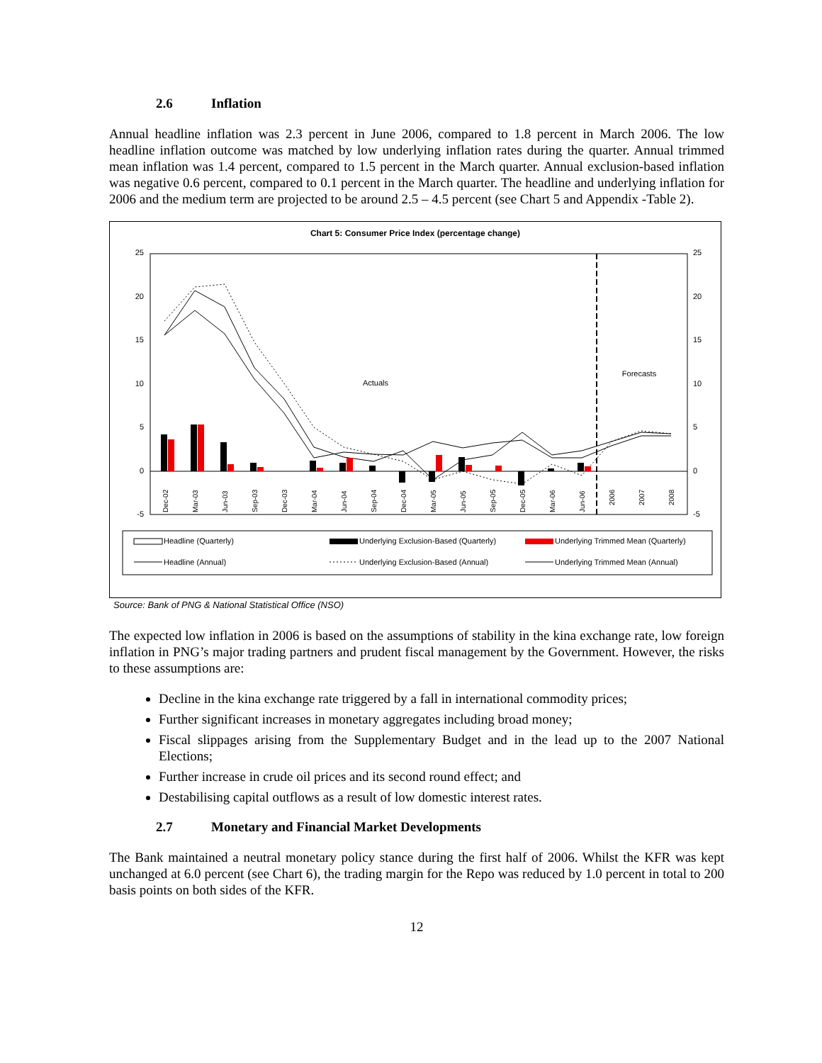2.6 Inflation
Annual headline inflation was 2.3 percent in June 2006, compared to 1.8 percent in March 2006. The low headline inflation outcome was matched by low underlying inflation rates during the quarter. Annual trimmed mean inflation was 1.4 percent, compared to 1.5 percent in the March quarter. Annual exclusion-based inflation was negative 0.6 percent, compared to 0.1 percent in the March quarter. The headline and underlying inflation for 2006 and the medium term are projected to be around 2.5 – 4.5 percent (see Chart 5 and Appendix -Table 2).
Chart 5: Consumer Price Index (percentage change)
25
20
15
10
5
0
-5
25
20
15
10
5
0
-5
Actuals
Forecasts
Dec-02
Mar-03
Jun-03
Sep-03
Dec-03
Mar-04
Jun-04
Sep-04
Dec-04
Mar-05
Jun-05
Sep-05
Dec-05
Mar-06
Jun-06
2006
2007
2008
Headline (Quarterly)
Underlying Exclusion-Based (Quarterly)
Underlying Trimmed Mean (Quarterly)
Headline (Annual)
Underlying Exclusion-Based (Annual)
Underlying Trimmed Mean (Annual)
Source: Bank of PNG & National Statistical Office (NSO)
The expected low inflation in 2006 is based on the assumptions of stability in the kina exchange rate, low foreign inflation in PNG’s major trading partners and prudent fiscal management by the Government. However, the risks to these assumptions are:
Decline in the kina exchange rate triggered by a fall in international commodity prices;
Further significant increases in monetary aggregates including broad money;
Fiscal slippages arising from the Supplementary Budget and in the lead up to the 2007 National Elections;
Further increase in crude oil prices and its second round effect; and
Destabilising capital outflows as a result of low domestic interest rates.
2.7 Monetary and Financial Market Developments
The Bank maintained a neutral monetary policy stance during the first half of 2006. Whilst the KFR was kept unchanged at 6.0 percent (see Chart 6), the trading margin for the Repo was reduced by 1.0 percent in total to 200 basis points on both sides of the KFR.
12